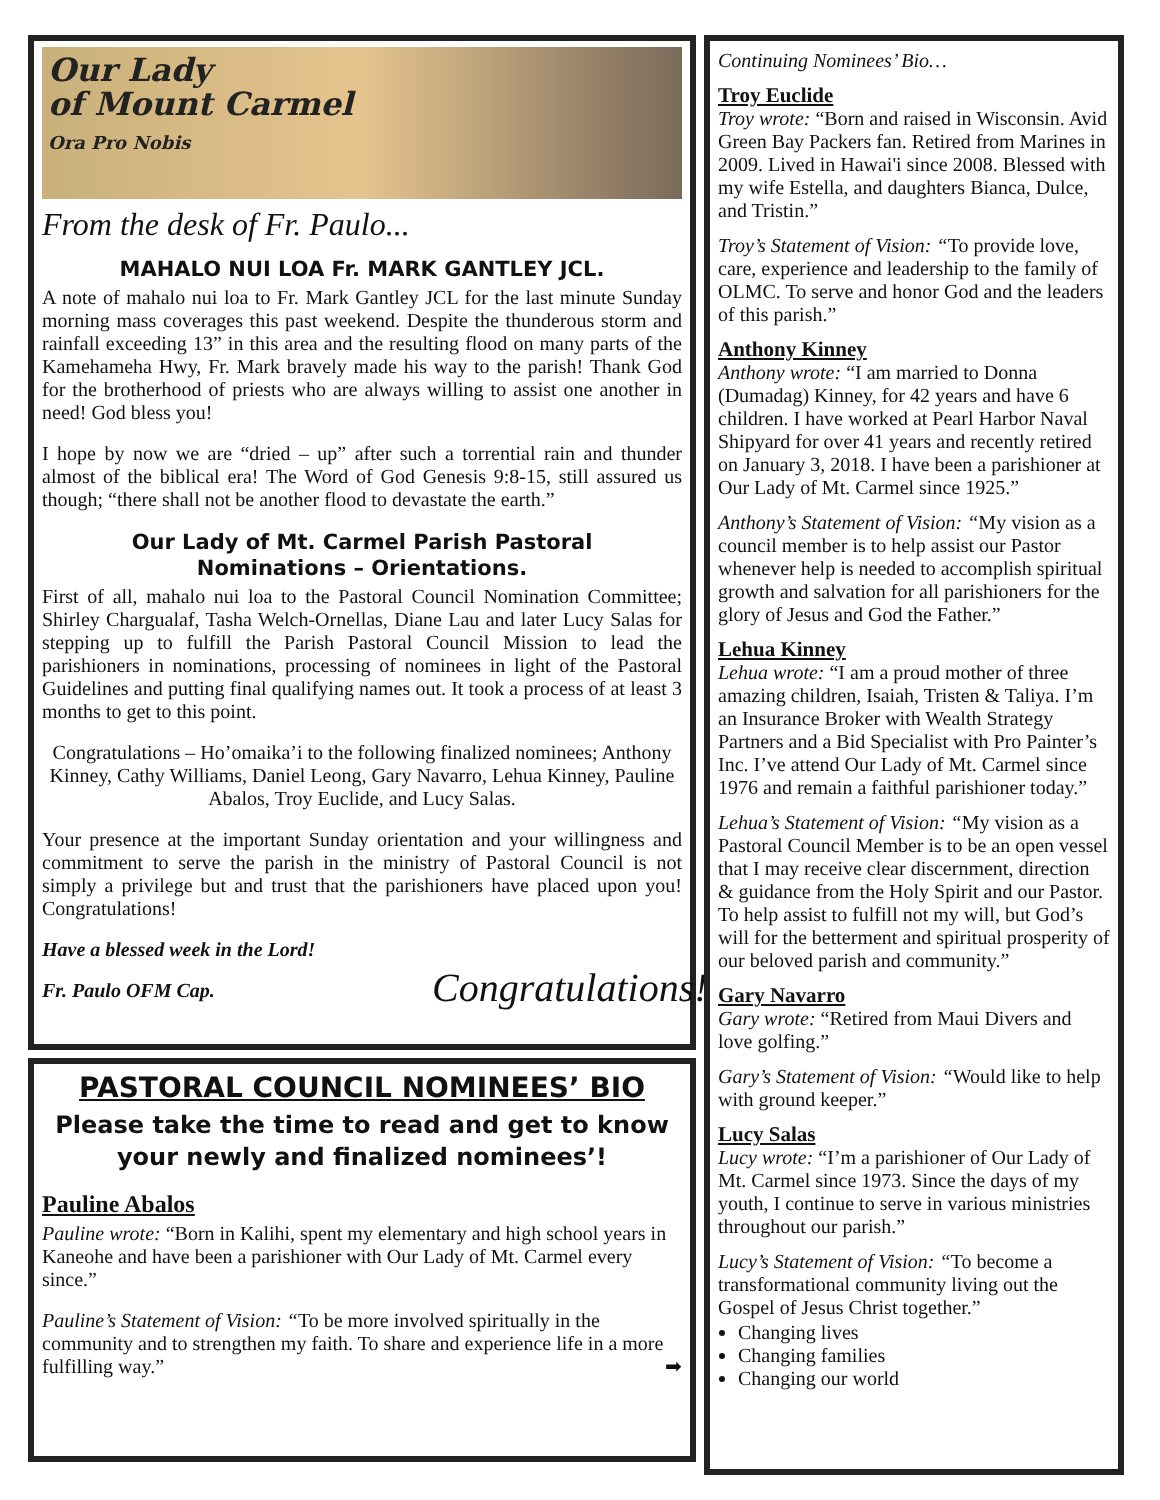Our Lady
of Mount Carmel
Ora Pro Nobis
From the desk of Fr. Paulo...
MAHALO NUI LOA Fr. MARK GANTLEY JCL.
A note of mahalo nui loa to Fr. Mark Gantley JCL for the last minute Sunday morning mass coverages this past weekend. Despite the thunderous storm and rainfall exceeding 13” in this area and the resulting flood on many parts of the Kamehameha Hwy, Fr. Mark bravely made his way to the parish! Thank God for the brotherhood of priests who are always willing to assist one another in need! God bless you!
I hope by now we are “dried – up” after such a torrential rain and thunder almost of the biblical era! The Word of God Genesis 9:8-15, still assured us though; “there shall not be another flood to devastate the earth.”
Our Lady of Mt. Carmel Parish Pastoral
Nominations – Orientations.
First of all, mahalo nui loa to the Pastoral Council Nomination Committee; Shirley Chargualaf, Tasha Welch-Ornellas, Diane Lau and later Lucy Salas for stepping up to fulfill the Parish Pastoral Council Mission to lead the parishioners in nominations, processing of nominees in light of the Pastoral Guidelines and putting final qualifying names out. It took a process of at least 3 months to get to this point.
Congratulations – Ho’omaika’i to the following finalized nominees; Anthony Kinney, Cathy Williams, Daniel Leong, Gary Navarro, Lehua Kinney, Pauline Abalos, Troy Euclide, and Lucy Salas.
Your presence at the important Sunday orientation and your willingness and commitment to serve the parish in the ministry of Pastoral Council is not simply a privilege but and trust that the parishioners have placed upon you! Congratulations!
Congratulations!
Have a blessed week in the Lord!
Fr. Paulo OFM Cap.
PASTORAL COUNCIL NOMINEES’ BIO
Please take the time to read and get to know your newly and finalized nominees’!
Pauline Abalos
Pauline wrote: “Born in Kalihi, spent my elementary and high school years in Kaneohe and have been a parishioner with Our Lady of Mt. Carmel every since.”
Pauline’s Statement of Vision: “To be more involved spiritually in the community and to strengthen my faith. To share and experience life in a more fulfilling way.” ➡
Continuing Nominees’ Bio…
Troy Euclide
Troy wrote: “Born and raised in Wisconsin. Avid Green Bay Packers fan. Retired from Marines in 2009. Lived in Hawai'i since 2008. Blessed with my wife Estella, and daughters Bianca, Dulce, and Tristin.”
Troy’s Statement of Vision: “To provide love, care, experience and leadership to the family of OLMC. To serve and honor God and the leaders of this parish.”
Anthony Kinney
Anthony wrote: “I am married to Donna (Dumadag) Kinney, for 42 years and have 6 children. I have worked at Pearl Harbor Naval Shipyard for over 41 years and recently retired on January 3, 2018. I have been a parishioner at Our Lady of Mt. Carmel since 1925.”
Anthony’s Statement of Vision: “My vision as a council member is to help assist our Pastor whenever help is needed to accomplish spiritual growth and salvation for all parishioners for the glory of Jesus and God the Father.”
Lehua Kinney
Lehua wrote: “I am a proud mother of three amazing children, Isaiah, Tristen & Taliya. I’m an Insurance Broker with Wealth Strategy Partners and a Bid Specialist with Pro Painter’s Inc. I’ve attend Our Lady of Mt. Carmel since 1976 and remain a faithful parishioner today.”
Lehua’s Statement of Vision: “My vision as a Pastoral Council Member is to be an open vessel that I may receive clear discernment, direction & guidance from the Holy Spirit and our Pastor. To help assist to fulfill not my will, but God’s will for the betterment and spiritual prosperity of our beloved parish and community.”
Gary Navarro
Gary wrote: “Retired from Maui Divers and love golfing.”
Gary’s Statement of Vision: “Would like to help with ground keeper.”
Lucy Salas
Lucy wrote: “I’m a parishioner of Our Lady of Mt. Carmel since 1973. Since the days of my youth, I continue to serve in various ministries throughout our parish.”
Lucy’s Statement of Vision: “To become a transformational community living out the Gospel of Jesus Christ together.”
Changing lives
Changing families
Changing our world